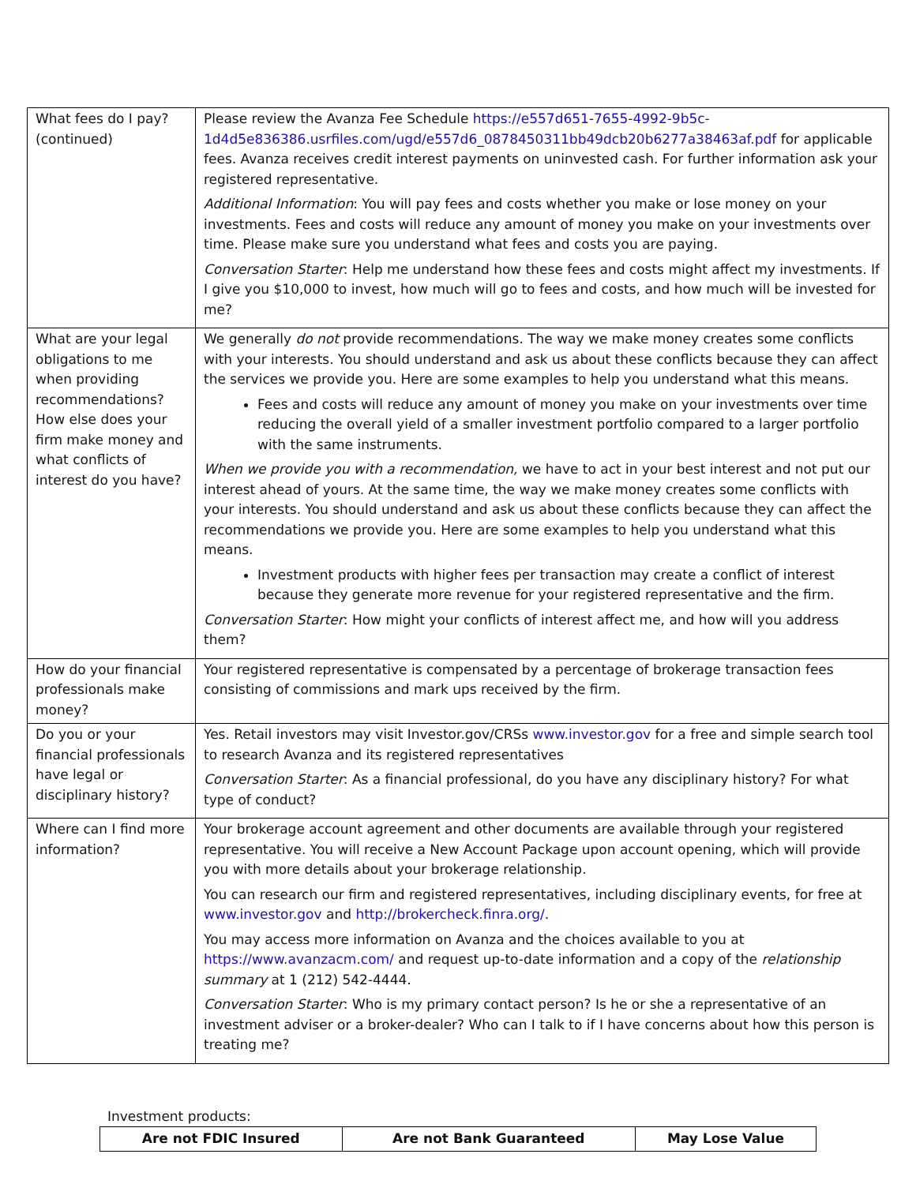| What fees do I pay? (continued) | Please review the Avanza Fee Schedule https://e557d651-7655-4992-9b5c-1d4d5e836386.usrfiles.com/ugd/e557d6_0878450311bb49dcb20b6277a38463af.pdf for applicable fees. Avanza receives credit interest payments on uninvested cash. For further information ask your registered representative. Additional Information : You will pay fees and costs whether you make or lose money on your investments. Fees and costs will reduce any amount of money you make on your investments over time. Please make sure you understand what fees and costs you are paying. Conversation Starter : Help me understand how these fees and costs might affect my investments. If I give you $10,000 to invest, how much will go to fees and costs, and how much will be invested for me? |
| What are your legal obligations to me when providing recommendations? How else does your firm make money and what conflicts of interest do you have? | We generally do not provide recommendations. The way we make money creates some conflicts with your interests. You should understand and ask us about these conflicts because they can affect the services we provide you. Here are some examples to help you understand what this means. Fees and costs will reduce any amount of money you make on your investments over time reducing the overall yield of a smaller investment portfolio compared to a larger portfolio with the same instruments. When we provide you with a recommendation, we have to act in your best interest and not put our interest ahead of yours. At the same time, the way we make money creates some conflicts with your interests. You should understand and ask us about these conflicts because they can affect the recommendations we provide you. Here are some examples to help you understand what this means. Investment products with higher fees per transaction may create a conflict of interest because they generate more revenue for your registered representative and the firm. Conversation Starter : How might your conflicts of interest affect me, and how will you address them? |
| How do your financial professionals make money? | Your registered representative is compensated by a percentage of brokerage transaction fees consisting of commissions and mark ups received by the firm. |
| Do you or your financial professionals have legal or disciplinary history? | Yes. Retail investors may visit Investor.gov/CRSs www.investor.gov for a free and simple search tool to research Avanza and its registered representatives Conversation Starter : As a financial professional, do you have any disciplinary history? For what type of conduct? |
| Where can I find more information? | Your brokerage account agreement and other documents are available through your registered representative. You will receive a New Account Package upon account opening, which will provide you with more details about your brokerage relationship. You can research our firm and registered representatives, including disciplinary events, for free at www.investor.gov and http://brokercheck.finra.org/ . You may access more information on Avanza and the choices available to you at https://www.avanzacm.com/ and request up-to-date information and a copy of the relationship summary at 1 (212) 542-4444. Conversation Starter : Who is my primary contact person? Is he or she a representative of an investment adviser or a broker-dealer? Who can I talk to if I have concerns about how this person is treating me? |
Investment products:
| Are not FDIC Insured | Are not Bank Guaranteed | May Lose Value |